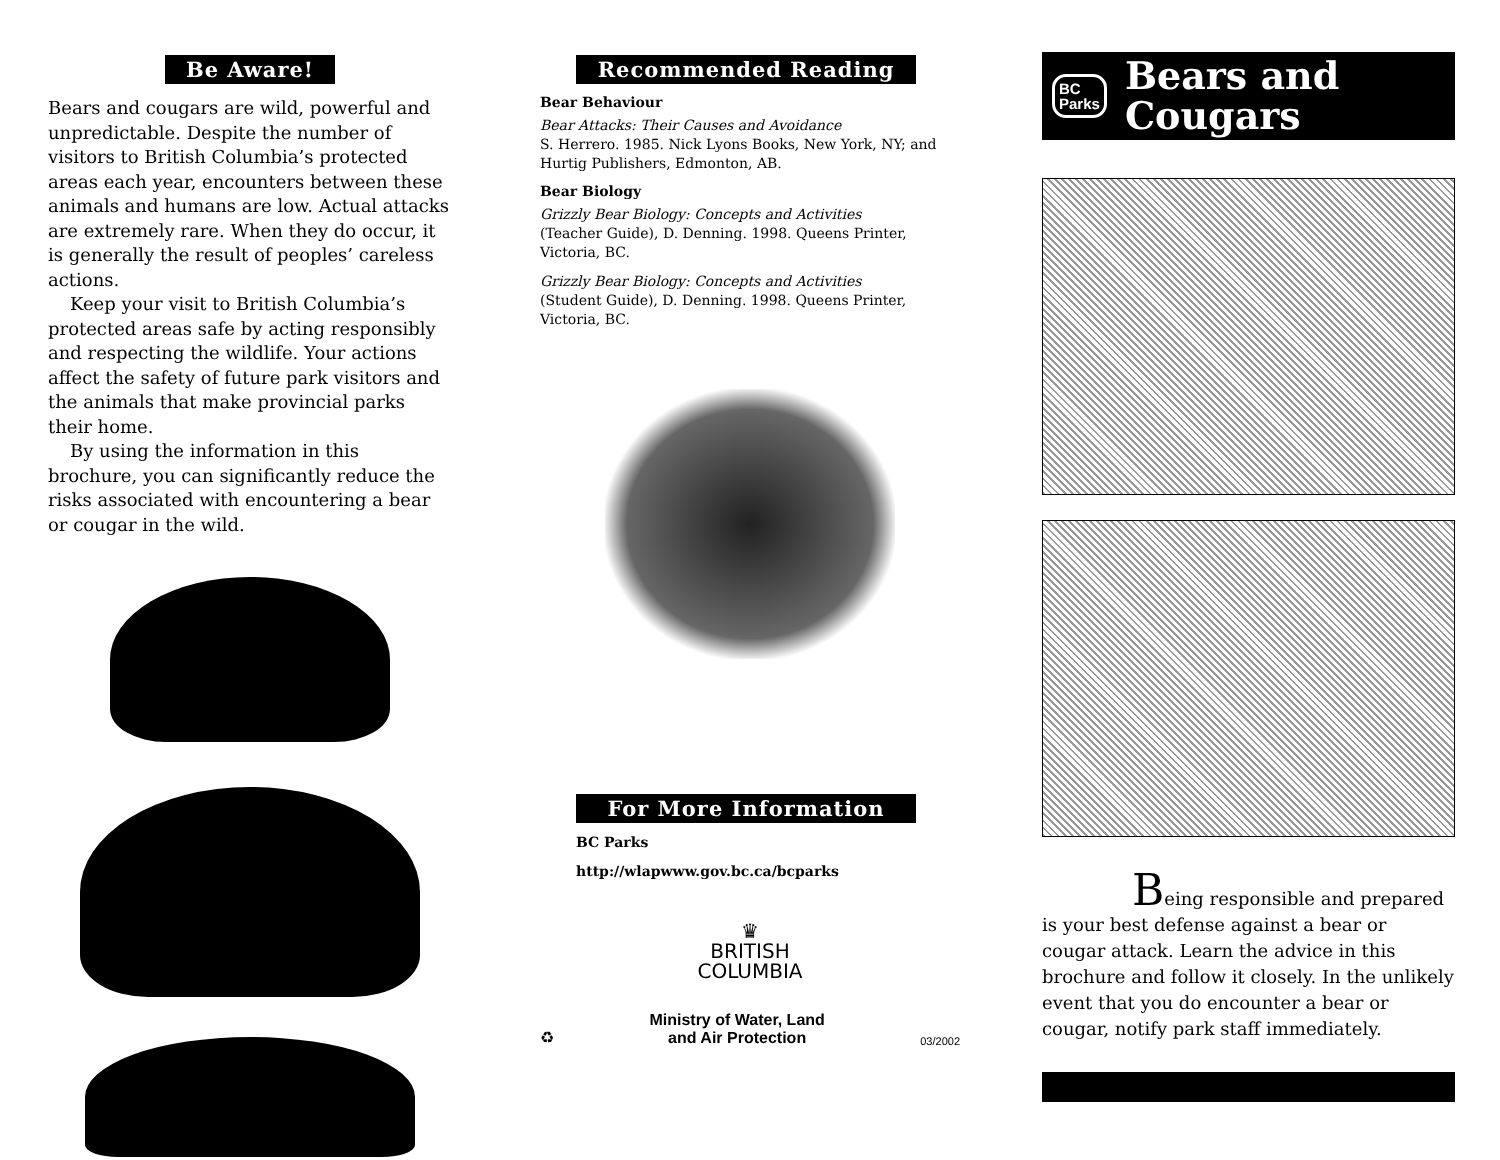Be Aware!
Bears and cougars are wild, powerful and unpredictable. Despite the number of visitors to British Columbia’s protected areas each year, encounters between these animals and humans are low. Actual attacks are extremely rare. When they do occur, it is generally the result of peoples’ careless actions.
Keep your visit to British Columbia’s protected areas safe by acting responsibly and respecting the wildlife. Your actions affect the safety of future park visitors and the animals that make provincial parks their home.
By using the information in this brochure, you can significantly reduce the risks associated with encountering a bear or cougar in the wild.
Recommended Reading
Bear Behaviour
Bear Attacks: Their Causes and Avoidance
S. Herrero. 1985. Nick Lyons Books, New York, NY; and Hurtig Publishers, Edmonton, AB.
Bear Biology
Grizzly Bear Biology: Concepts and Activities
(Teacher Guide), D. Denning. 1998. Queens Printer, Victoria, BC.
Grizzly Bear Biology: Concepts and Activities
(Student Guide), D. Denning. 1998. Queens Printer, Victoria, BC.
For More Information
BC Parks
http://wlapwww.gov.bc.ca/bcparks
♛
BRITISH
COLUMBIA
♻ Ministry of Water, Land
and Air Protection 03/2002
BC
Parks
Bears and
Cougars
Being responsible and prepared is your best defense against a bear or cougar attack. Learn the advice in this brochure and follow it closely. In the unlikely event that you do encounter a bear or cougar, notify park staff immediately.